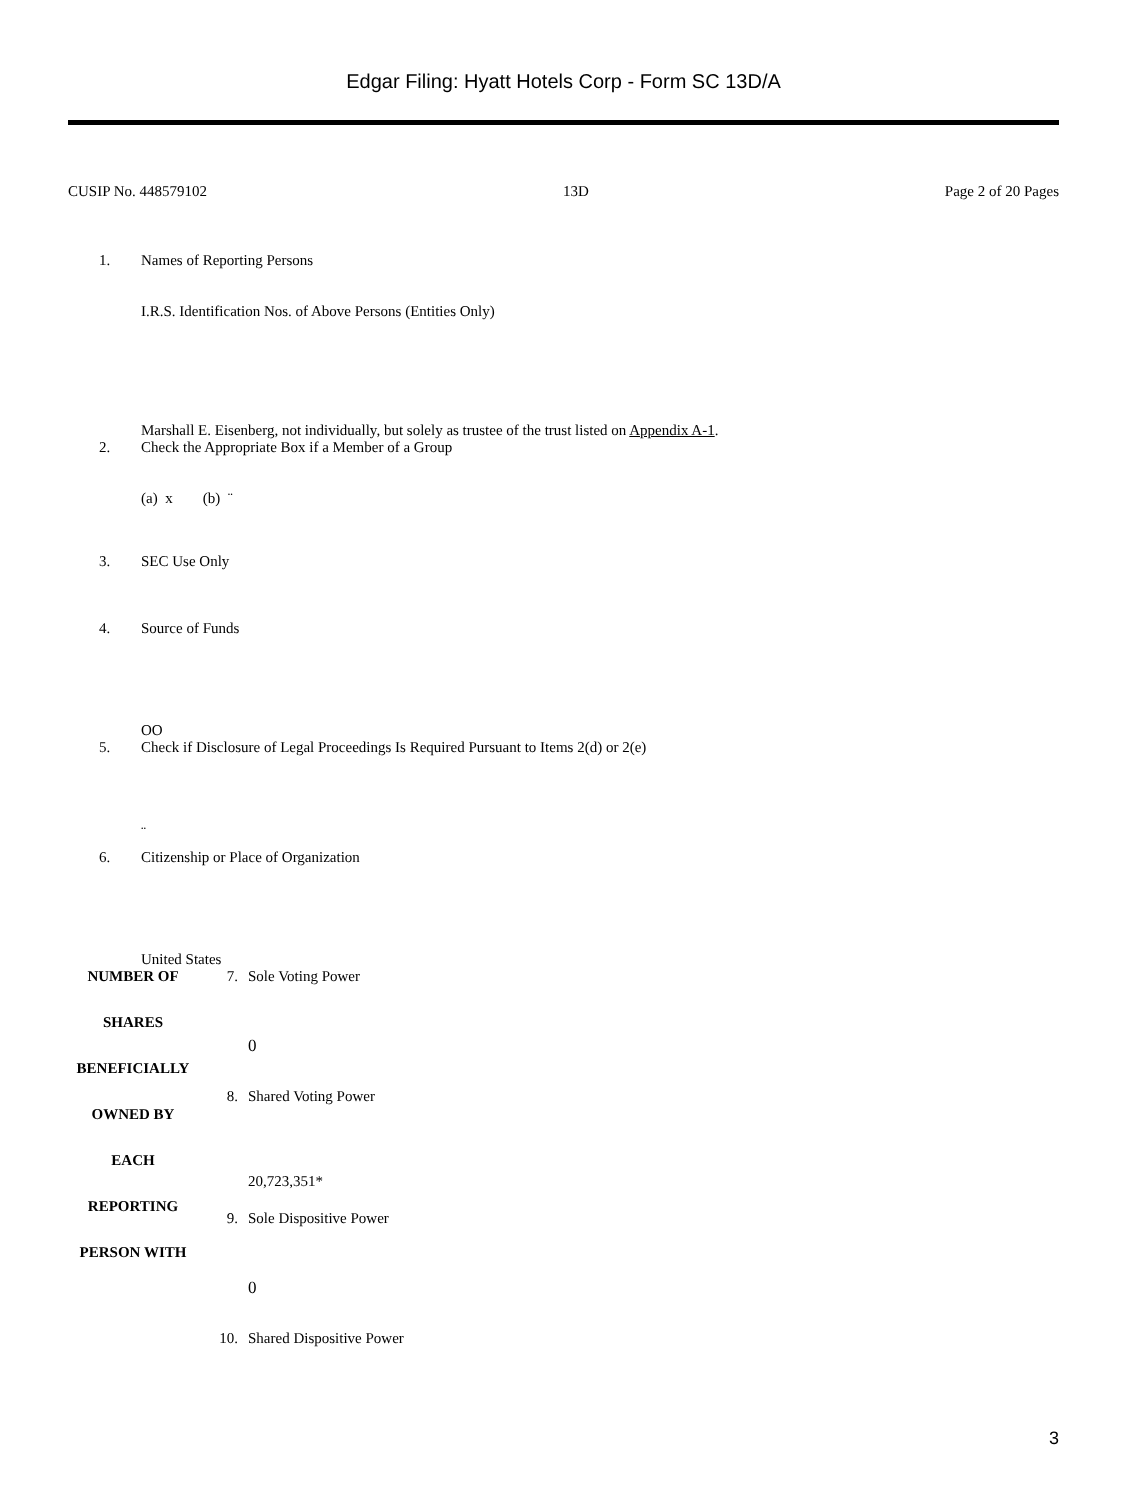Edgar Filing: Hyatt Hotels Corp - Form SC 13D/A
CUSIP No. 448579102 13D Page 2 of 20 Pages
1. Names of Reporting Persons
I.R.S. Identification Nos. of Above Persons (Entities Only)
Marshall E. Eisenberg, not individually, but solely as trustee of the trust listed on Appendix A-1.
2. Check the Appropriate Box if a Member of a Group
(a) x (b) ¨
3. SEC Use Only
4. Source of Funds
OO
5. Check if Disclosure of Legal Proceedings Is Required Pursuant to Items 2(d) or 2(e)
¨
6. Citizenship or Place of Organization
United States
NUMBER OF
SHARES
BENEFICIALLY
OWNED BY
EACH
REPORTING
PERSON WITH
7. Sole Voting Power
0
8. Shared Voting Power
20,723,351*
9. Sole Dispositive Power
0
10. Shared Dispositive Power
3